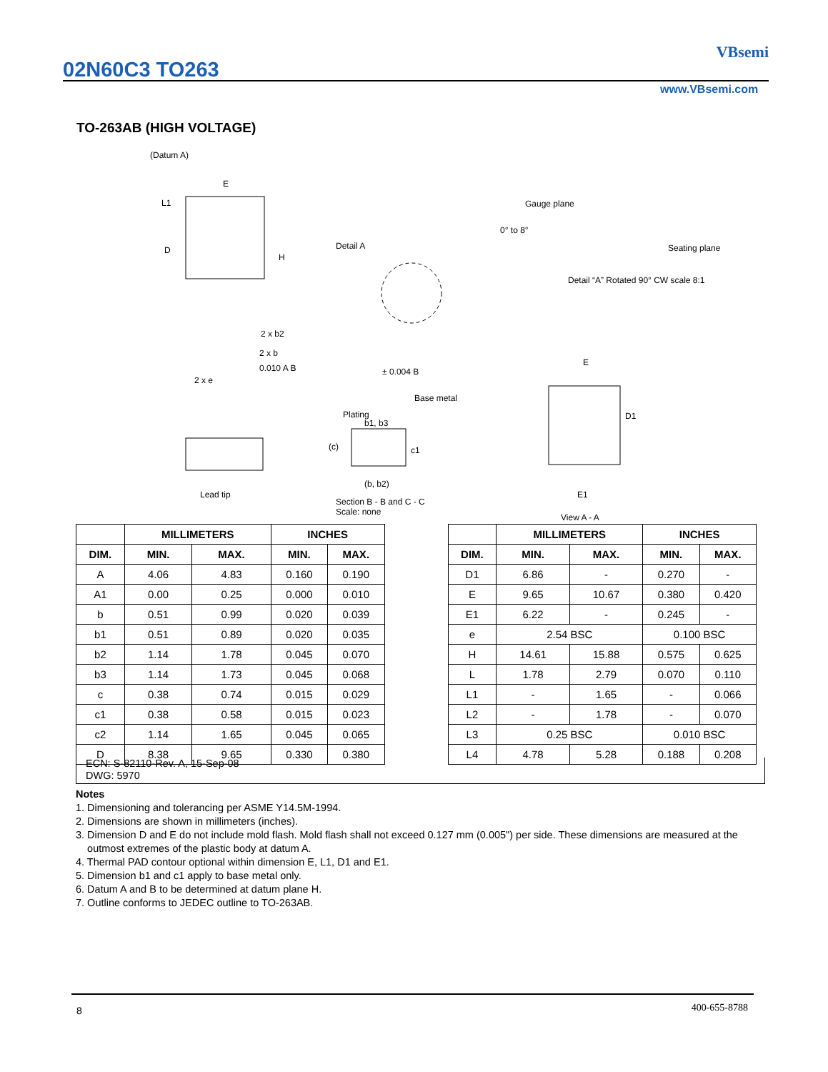02N60C3 TO263
VBsemi
www.VBsemi.com
TO-263AB (HIGH VOLTAGE)
(Datum A)
E
L1
D
H
Detail A
Gauge plane
0° to 8°
Seating plane
Detail “A” Rotated 90° CW scale 8:1
2 x b2
2 x b
0.010 A B
2 x e
± 0.004 B
Plating
Base metal
b1, b3
(c) c1
(b, b2)
Lead tip
Section B - B and C - C
Scale: none
E
D1
E1
View A - A
| | MILLIMETERS | | INCHES | |
| --- | --- | --- | --- | --- |
| DIM. | MIN. | MAX. | MIN. | MAX. |
| A | 4.06 | 4.83 | 0.160 | 0.190 |
| A1 | 0.00 | 0.25 | 0.000 | 0.010 |
| b | 0.51 | 0.99 | 0.020 | 0.039 |
| b1 | 0.51 | 0.89 | 0.020 | 0.035 |
| b2 | 1.14 | 1.78 | 0.045 | 0.070 |
| b3 | 1.14 | 1.73 | 0.045 | 0.068 |
| c | 0.38 | 0.74 | 0.015 | 0.029 |
| c1 | 0.38 | 0.58 | 0.015 | 0.023 |
| c2 | 1.14 | 1.65 | 0.045 | 0.065 |
| D | 8.38 | 9.65 | 0.330 | 0.380 |
| | MILLIMETERS | | INCHES | |
| --- | --- | --- | --- | --- |
| DIM. | MIN. | MAX. | MIN. | MAX. |
| D1 | 6.86 | - | 0.270 | - |
| E | 9.65 | 10.67 | 0.380 | 0.420 |
| E1 | 6.22 | - | 0.245 | - |
| e | 2.54 BSC | | 0.100 BSC | |
| H | 14.61 | 15.88 | 0.575 | 0.625 |
| L | 1.78 | 2.79 | 0.070 | 0.110 |
| L1 | - | 1.65 | - | 0.066 |
| L2 | - | 1.78 | - | 0.070 |
| L3 | 0.25 BSC | | 0.010 BSC | |
| L4 | 4.78 | 5.28 | 0.188 | 0.208 |
ECN: S-82110-Rev. A, 15-Sep-08
DWG: 5970
Notes
1. Dimensioning and tolerancing per ASME Y14.5M-1994.
2. Dimensions are shown in millimeters (inches).
3. Dimension D and E do not include mold flash. Mold flash shall not exceed 0.127 mm (0.005") per side. These dimensions are measured at the
outmost extremes of the plastic body at datum A.
4. Thermal PAD contour optional within dimension E, L1, D1 and E1.
5. Dimension b1 and c1 apply to base metal only.
6. Datum A and B to be determined at datum plane H.
7. Outline conforms to JEDEC outline to TO-263AB.
8 400-655-8788